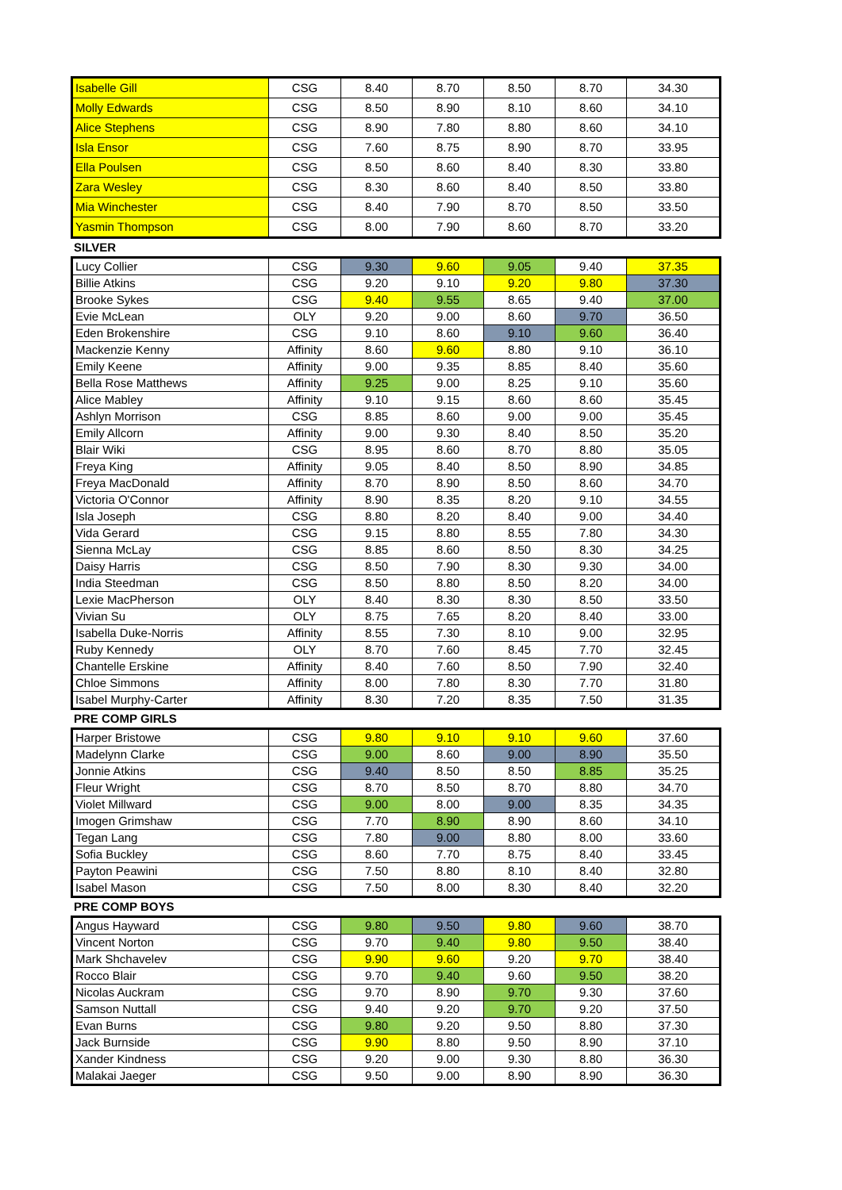| Isabelle Gill | CSG | 8.40 | 8.70 | 8.50 | 8.70 | 34.30 |
| Molly Edwards | CSG | 8.50 | 8.90 | 8.10 | 8.60 | 34.10 |
| Alice Stephens | CSG | 8.90 | 7.80 | 8.80 | 8.60 | 34.10 |
| Isla Ensor | CSG | 7.60 | 8.75 | 8.90 | 8.70 | 33.95 |
| Ella Poulsen | CSG | 8.50 | 8.60 | 8.40 | 8.30 | 33.80 |
| Zara Wesley | CSG | 8.30 | 8.60 | 8.40 | 8.50 | 33.80 |
| Mia Winchester | CSG | 8.40 | 7.90 | 8.70 | 8.50 | 33.50 |
| Yasmin Thompson | CSG | 8.00 | 7.90 | 8.60 | 8.70 | 33.20 |
SILVER
| Lucy Collier | CSG | 9.30 | 9.60 | 9.05 | 9.40 | 37.35 |
| Billie Atkins | CSG | 9.20 | 9.10 | 9.20 | 9.80 | 37.30 |
| Brooke Sykes | CSG | 9.40 | 9.55 | 8.65 | 9.40 | 37.00 |
| Evie McLean | OLY | 9.20 | 9.00 | 8.60 | 9.70 | 36.50 |
| Eden Brokenshire | CSG | 9.10 | 8.60 | 9.10 | 9.60 | 36.40 |
| Mackenzie Kenny | Affinity | 8.60 | 9.60 | 8.80 | 9.10 | 36.10 |
| Emily Keene | Affinity | 9.00 | 9.35 | 8.85 | 8.40 | 35.60 |
| Bella Rose Matthews | Affinity | 9.25 | 9.00 | 8.25 | 9.10 | 35.60 |
| Alice Mabley | Affinity | 9.10 | 9.15 | 8.60 | 8.60 | 35.45 |
| Ashlyn Morrison | CSG | 8.85 | 8.60 | 9.00 | 9.00 | 35.45 |
| Emily Allcorn | Affinity | 9.00 | 9.30 | 8.40 | 8.50 | 35.20 |
| Blair Wiki | CSG | 8.95 | 8.60 | 8.70 | 8.80 | 35.05 |
| Freya King | Affinity | 9.05 | 8.40 | 8.50 | 8.90 | 34.85 |
| Freya MacDonald | Affinity | 8.70 | 8.90 | 8.50 | 8.60 | 34.70 |
| Victoria O'Connor | Affinity | 8.90 | 8.35 | 8.20 | 9.10 | 34.55 |
| Isla Joseph | CSG | 8.80 | 8.20 | 8.40 | 9.00 | 34.40 |
| Vida Gerard | CSG | 9.15 | 8.80 | 8.55 | 7.80 | 34.30 |
| Sienna McLay | CSG | 8.85 | 8.60 | 8.50 | 8.30 | 34.25 |
| Daisy Harris | CSG | 8.50 | 7.90 | 8.30 | 9.30 | 34.00 |
| India Steedman | CSG | 8.50 | 8.80 | 8.50 | 8.20 | 34.00 |
| Lexie MacPherson | OLY | 8.40 | 8.30 | 8.30 | 8.50 | 33.50 |
| Vivian Su | OLY | 8.75 | 7.65 | 8.20 | 8.40 | 33.00 |
| Isabella Duke-Norris | Affinity | 8.55 | 7.30 | 8.10 | 9.00 | 32.95 |
| Ruby Kennedy | OLY | 8.70 | 7.60 | 8.45 | 7.70 | 32.45 |
| Chantelle Erskine | Affinity | 8.40 | 7.60 | 8.50 | 7.90 | 32.40 |
| Chloe Simmons | Affinity | 8.00 | 7.80 | 8.30 | 7.70 | 31.80 |
| Isabel Murphy-Carter | Affinity | 8.30 | 7.20 | 8.35 | 7.50 | 31.35 |
PRE COMP GIRLS
| Harper Bristowe | CSG | 9.80 | 9.10 | 9.10 | 9.60 | 37.60 |
| Madelynn Clarke | CSG | 9.00 | 8.60 | 9.00 | 8.90 | 35.50 |
| Jonnie Atkins | CSG | 9.40 | 8.50 | 8.50 | 8.85 | 35.25 |
| Fleur Wright | CSG | 8.70 | 8.50 | 8.70 | 8.80 | 34.70 |
| Violet Millward | CSG | 9.00 | 8.00 | 9.00 | 8.35 | 34.35 |
| Imogen Grimshaw | CSG | 7.70 | 8.90 | 8.90 | 8.60 | 34.10 |
| Tegan Lang | CSG | 7.80 | 9.00 | 8.80 | 8.00 | 33.60 |
| Sofia Buckley | CSG | 8.60 | 7.70 | 8.75 | 8.40 | 33.45 |
| Payton Peawini | CSG | 7.50 | 8.80 | 8.10 | 8.40 | 32.80 |
| Isabel Mason | CSG | 7.50 | 8.00 | 8.30 | 8.40 | 32.20 |
PRE COMP BOYS
| Angus Hayward | CSG | 9.80 | 9.50 | 9.80 | 9.60 | 38.70 |
| Vincent Norton | CSG | 9.70 | 9.40 | 9.80 | 9.50 | 38.40 |
| Mark Shchavelev | CSG | 9.90 | 9.60 | 9.20 | 9.70 | 38.40 |
| Rocco Blair | CSG | 9.70 | 9.40 | 9.60 | 9.50 | 38.20 |
| Nicolas Auckram | CSG | 9.70 | 8.90 | 9.70 | 9.30 | 37.60 |
| Samson Nuttall | CSG | 9.40 | 9.20 | 9.70 | 9.20 | 37.50 |
| Evan Burns | CSG | 9.80 | 9.20 | 9.50 | 8.80 | 37.30 |
| Jack Burnside | CSG | 9.90 | 8.80 | 9.50 | 8.90 | 37.10 |
| Xander Kindness | CSG | 9.20 | 9.00 | 9.30 | 8.80 | 36.30 |
| Malakai Jaeger | CSG | 9.50 | 9.00 | 8.90 | 8.90 | 36.30 |